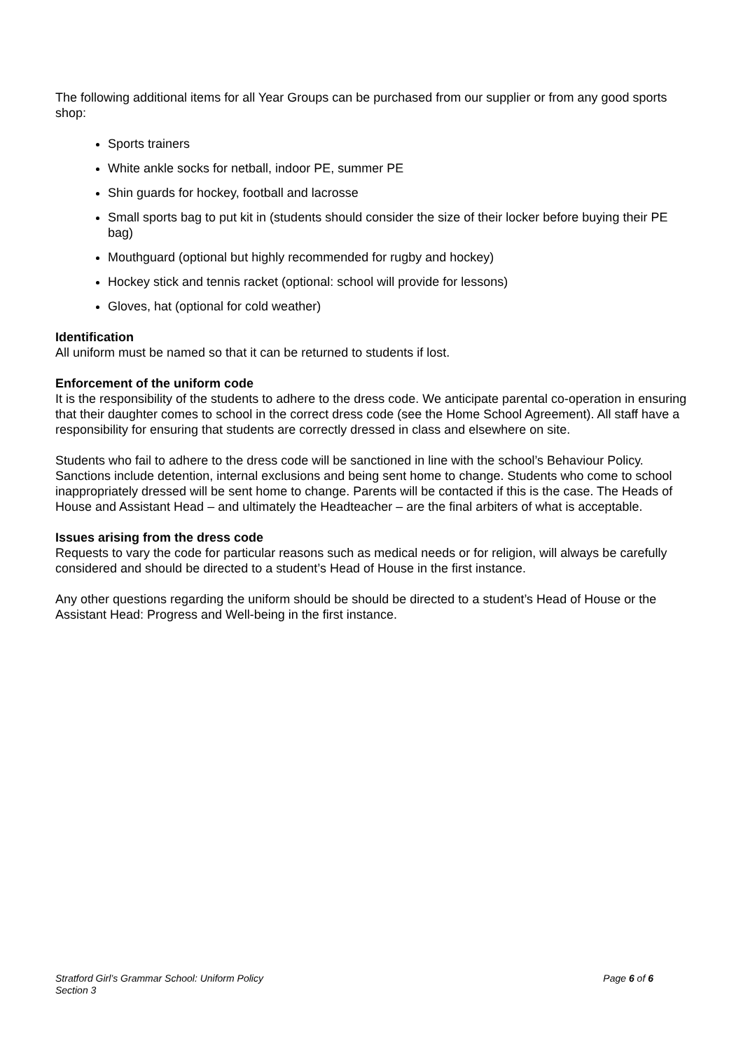The following additional items for all Year Groups can be purchased from our supplier or from any good sports shop:
Sports trainers
White ankle socks for netball, indoor PE, summer PE
Shin guards for hockey, football and lacrosse
Small sports bag to put kit in (students should consider the size of their locker before buying their PE bag)
Mouthguard (optional but highly recommended for rugby and hockey)
Hockey stick and tennis racket (optional: school will provide for lessons)
Gloves, hat (optional for cold weather)
Identification
All uniform must be named so that it can be returned to students if lost.
Enforcement of the uniform code
It is the responsibility of the students to adhere to the dress code. We anticipate parental co-operation in ensuring that their daughter comes to school in the correct dress code (see the Home School Agreement). All staff have a responsibility for ensuring that students are correctly dressed in class and elsewhere on site.
Students who fail to adhere to the dress code will be sanctioned in line with the school’s Behaviour Policy. Sanctions include detention, internal exclusions and being sent home to change. Students who come to school inappropriately dressed will be sent home to change. Parents will be contacted if this is the case. The Heads of House and Assistant Head – and ultimately the Headteacher – are the final arbiters of what is acceptable.
Issues arising from the dress code
Requests to vary the code for particular reasons such as medical needs or for religion, will always be carefully considered and should be directed to a student’s Head of House in the first instance.
Any other questions regarding the uniform should be should be directed to a student’s Head of House or the Assistant Head: Progress and Well-being in the first instance.
Stratford Girl’s Grammar School: Uniform Policy
Section 3
Page 6 of 6